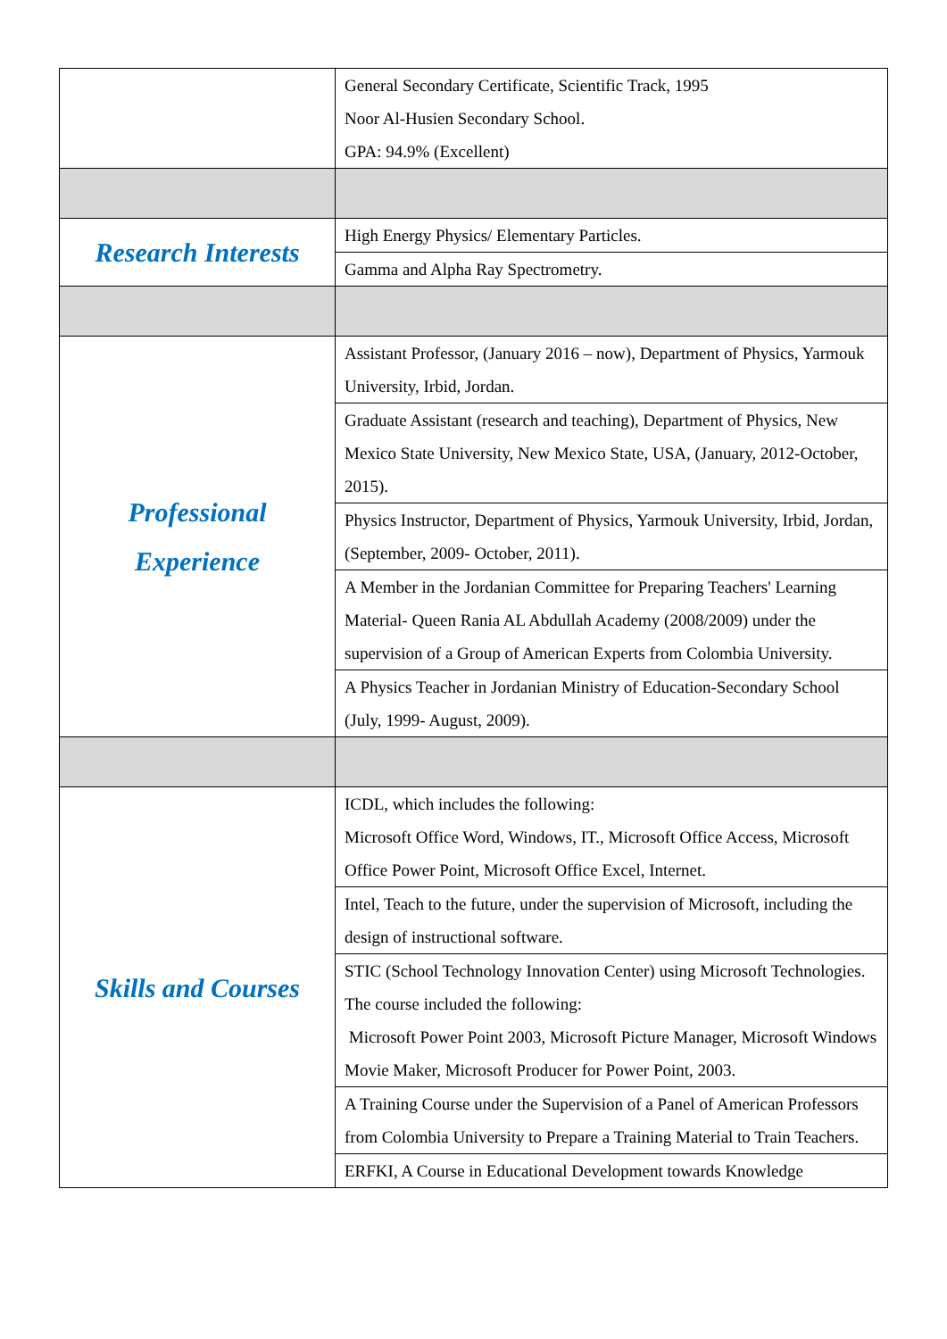| | General Secondary Certificate, Scientific Track, 1995 Noor Al-Husien Secondary School. GPA: 94.9% (Excellent) |
| Research Interests | High Energy Physics/ Elementary Particles. |
| | Gamma and Alpha Ray Spectrometry. |
| Professional Experience | Assistant Professor, (January 2016 – now), Department of Physics, Yarmouk University, Irbid, Jordan. |
| | Graduate Assistant (research and teaching), Department of Physics, New Mexico State University, New Mexico State, USA, (January, 2012-October, 2015). |
| | Physics Instructor, Department of Physics, Yarmouk University, Irbid, Jordan, (September, 2009- October, 2011). |
| | A Member in the Jordanian Committee for Preparing Teachers' Learning Material- Queen Rania AL Abdullah Academy (2008/2009) under the supervision of a Group of American Experts from Colombia University. |
| | A Physics Teacher in Jordanian Ministry of Education-Secondary School (July, 1999- August, 2009). |
| Skills and Courses | ICDL, which includes the following: Microsoft Office Word, Windows, IT., Microsoft Office Access, Microsoft Office Power Point, Microsoft Office Excel, Internet. |
| | Intel, Teach to the future, under the supervision of Microsoft, including the design of instructional software. |
| | STIC (School Technology Innovation Center) using Microsoft Technologies. The course included the following: Microsoft Power Point 2003, Microsoft Picture Manager, Microsoft Windows Movie Maker, Microsoft Producer for Power Point, 2003. |
| | A Training Course under the Supervision of a Panel of American Professors from Colombia University to Prepare a Training Material to Train Teachers. |
| | ERFKI, A Course in Educational Development towards Knowledge |